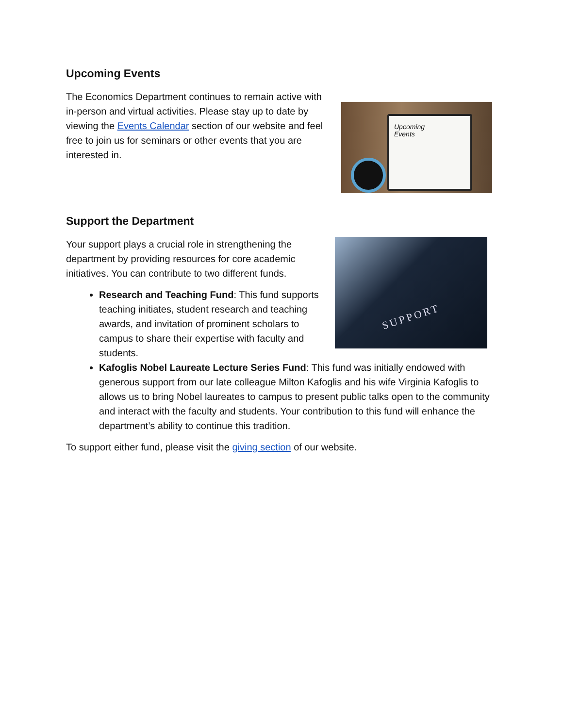Upcoming Events
Upcoming
Events
The Economics Department continues to remain active with in-person and virtual activities. Please stay up to date by viewing the Events Calendar section of our website and feel free to join us for seminars or other events that you are interested in.
Support the Department
SUPPORT
Your support plays a crucial role in strengthening the department by providing resources for core academic initiatives. You can contribute to two different funds.
Research and Teaching Fund: This fund supports teaching initiates, student research and teaching awards, and invitation of prominent scholars to campus to share their expertise with faculty and students.
Kafoglis Nobel Laureate Lecture Series Fund: This fund was initially endowed with generous support from our late colleague Milton Kafoglis and his wife Virginia Kafoglis to allows us to bring Nobel laureates to campus to present public talks open to the community and interact with the faculty and students. Your contribution to this fund will enhance the department’s ability to continue this tradition.
To support either fund, please visit the giving section of our website.